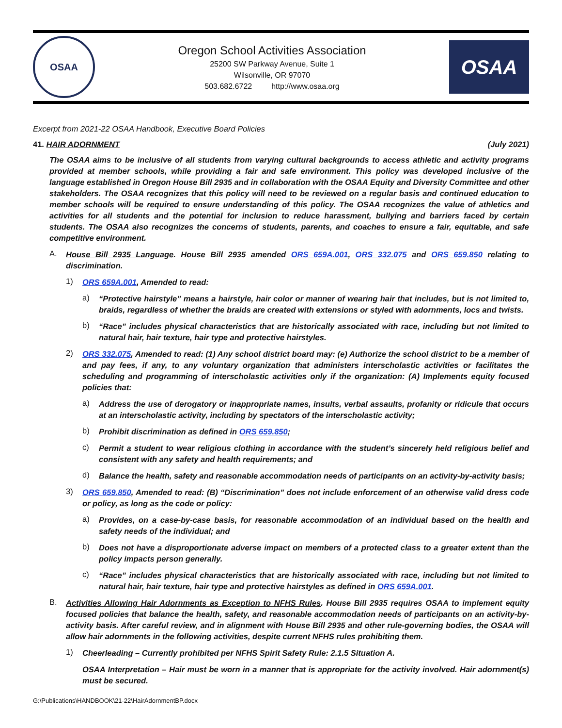OSAA
Oregon School Activities Association
25200 SW Parkway Avenue, Suite 1
Wilsonville, OR 97070
503.682.6722 http://www.osaa.org
OSAA
Excerpt from 2021-22 OSAA Handbook, Executive Board Policies
41. HAIR ADORNMENT (July 2021)
The OSAA aims to be inclusive of all students from varying cultural backgrounds to access athletic and activity programs provided at member schools, while providing a fair and safe environment. This policy was developed inclusive of the language established in Oregon House Bill 2935 and in collaboration with the OSAA Equity and Diversity Committee and other stakeholders. The OSAA recognizes that this policy will need to be reviewed on a regular basis and continued education to member schools will be required to ensure understanding of this policy. The OSAA recognizes the value of athletics and activities for all students and the potential for inclusion to reduce harassment, bullying and barriers faced by certain students. The OSAA also recognizes the concerns of students, parents, and coaches to ensure a fair, equitable, and safe competitive environment.
A.
House Bill 2935 Language. House Bill 2935 amended ORS 659A.001, ORS 332.075 and ORS 659.850 relating to discrimination.
1)
ORS 659A.001, Amended to read:
a)
“Protective hairstyle” means a hairstyle, hair color or manner of wearing hair that includes, but is not limited to, braids, regardless of whether the braids are created with extensions or styled with adornments, locs and twists.
b)
“Race” includes physical characteristics that are historically associated with race, including but not limited to natural hair, hair texture, hair type and protective hairstyles.
2)
ORS 332.075, Amended to read: (1) Any school district board may: (e) Authorize the school district to be a member of and pay fees, if any, to any voluntary organization that administers interscholastic activities or facilitates the scheduling and programming of interscholastic activities only if the organization: (A) Implements equity focused policies that:
a)
Address the use of derogatory or inappropriate names, insults, verbal assaults, profanity or ridicule that occurs at an interscholastic activity, including by spectators of the interscholastic activity;
b)
Prohibit discrimination as defined in ORS 659.850;
c)
Permit a student to wear religious clothing in accordance with the student’s sincerely held religious belief and consistent with any safety and health requirements; and
d)
Balance the health, safety and reasonable accommodation needs of participants on an activity-by-activity basis;
3)
ORS 659.850, Amended to read: (B) “Discrimination” does not include enforcement of an otherwise valid dress code or policy, as long as the code or policy:
a)
Provides, on a case-by-case basis, for reasonable accommodation of an individual based on the health and safety needs of the individual; and
b)
Does not have a disproportionate adverse impact on members of a protected class to a greater extent than the policy impacts person generally.
c)
“Race” includes physical characteristics that are historically associated with race, including but not limited to natural hair, hair texture, hair type and protective hairstyles as defined in ORS 659A.001.
B.
Activities Allowing Hair Adornments as Exception to NFHS Rules. House Bill 2935 requires OSAA to implement equity focused policies that balance the health, safety, and reasonable accommodation needs of participants on an activity-by-activity basis. After careful review, and in alignment with House Bill 2935 and other rule-governing bodies, the OSAA will allow hair adornments in the following activities, despite current NFHS rules prohibiting them.
1)
Cheerleading – Currently prohibited per NFHS Spirit Safety Rule: 2.1.5 Situation A.
OSAA Interpretation – Hair must be worn in a manner that is appropriate for the activity involved. Hair adornment(s) must be secured.
G:\Publications\HANDBOOK\21-22\HairAdornmentBP.docx